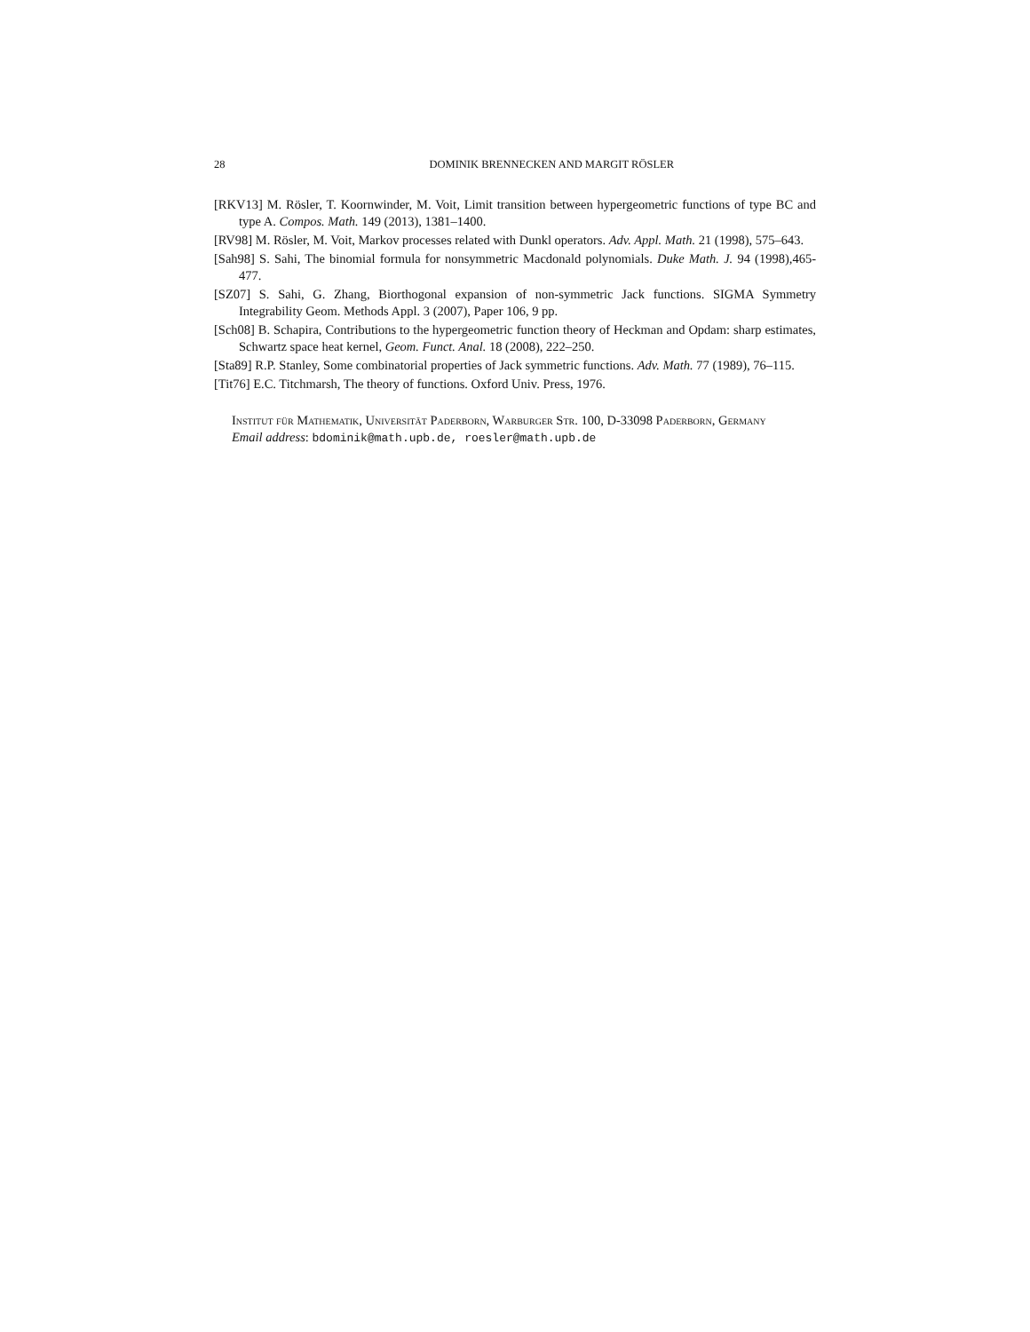28 DOMINIK BRENNECKEN AND MARGIT RÖSLER
[RKV13] M. Rösler, T. Koornwinder, M. Voit, Limit transition between hypergeometric functions of type BC and type A. Compos. Math. 149 (2013), 1381–1400.
[RV98] M. Rösler, M. Voit, Markov processes related with Dunkl operators. Adv. Appl. Math. 21 (1998), 575–643.
[Sah98] S. Sahi, The binomial formula for nonsymmetric Macdonald polynomials. Duke Math. J. 94 (1998),465-477.
[SZ07] S. Sahi, G. Zhang, Biorthogonal expansion of non-symmetric Jack functions. SIGMA Symmetry Integrability Geom. Methods Appl. 3 (2007), Paper 106, 9 pp.
[Sch08] B. Schapira, Contributions to the hypergeometric function theory of Heckman and Opdam: sharp estimates, Schwartz space heat kernel, Geom. Funct. Anal. 18 (2008), 222–250.
[Sta89] R.P. Stanley, Some combinatorial properties of Jack symmetric functions. Adv. Math. 77 (1989), 76–115.
[Tit76] E.C. Titchmarsh, The theory of functions. Oxford Univ. Press, 1976.
Institut für Mathematik, Universität Paderborn, Warburger Str. 100, D-33098 Paderborn, Germany
Email address: bdominik@math.upb.de, roesler@math.upb.de